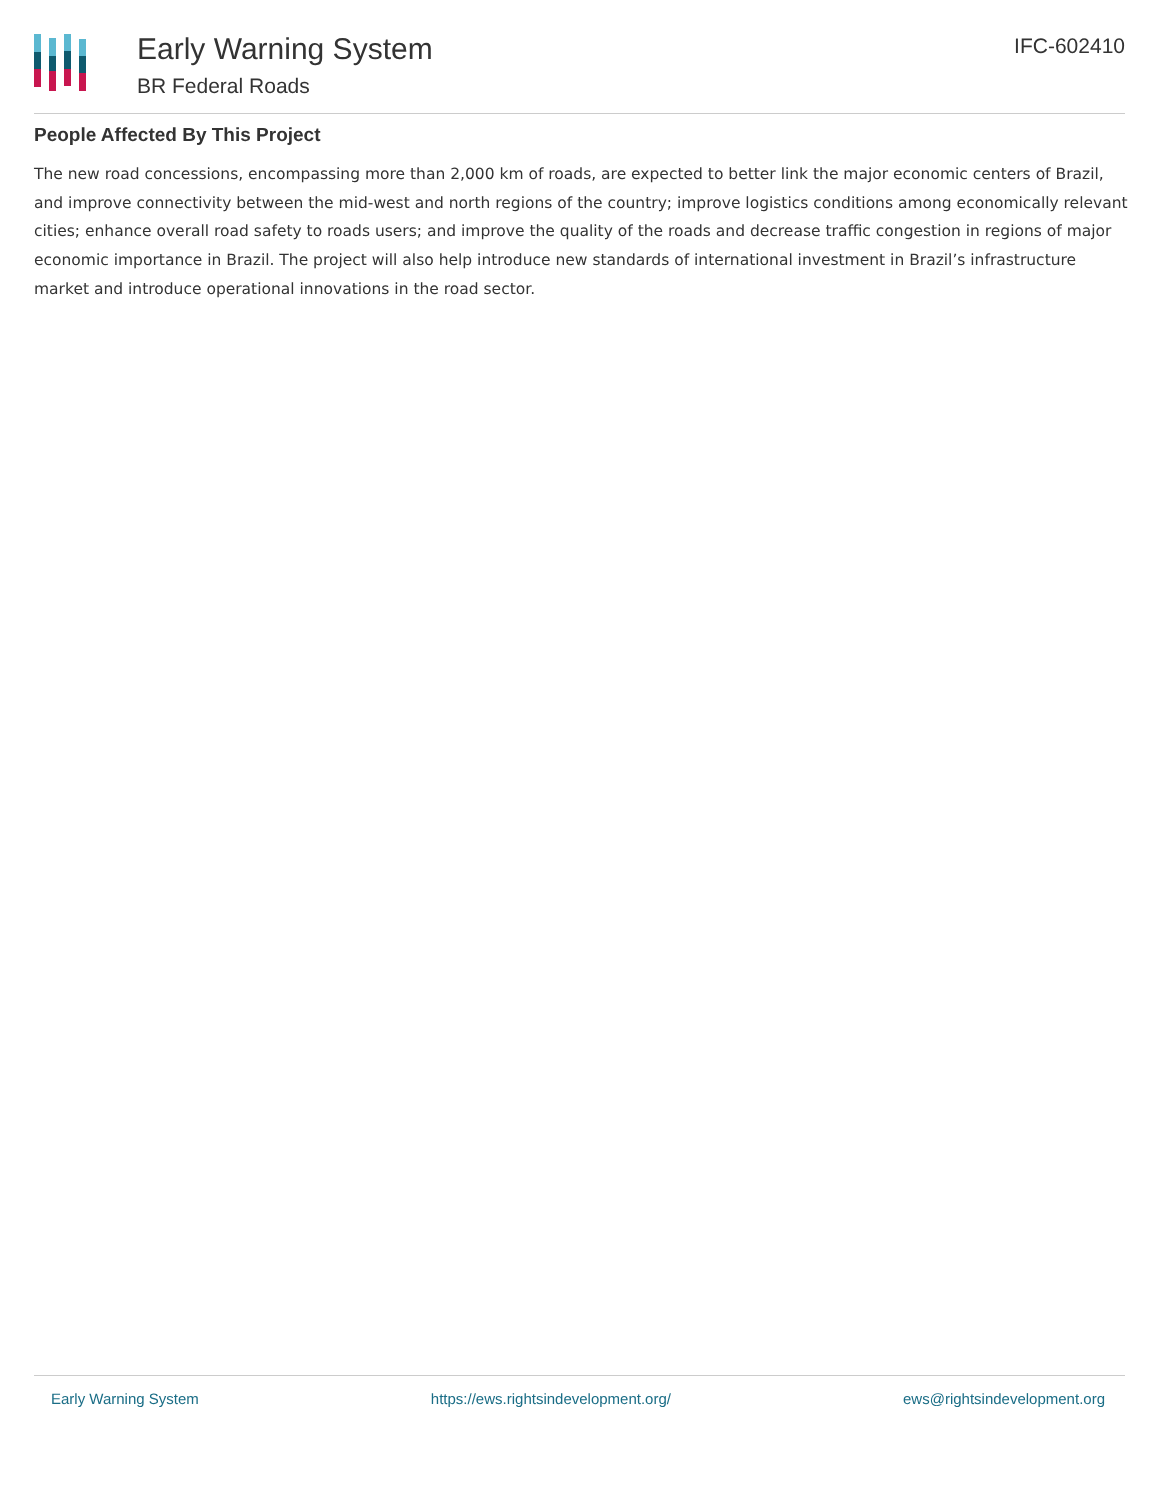Early Warning System
BR Federal Roads
IFC-602410
People Affected By This Project
The new road concessions, encompassing more than 2,000 km of roads, are expected to better link the major economic centers of Brazil, and improve connectivity between the mid-west and north regions of the country; improve logistics conditions among economically relevant cities; enhance overall road safety to roads users; and improve the quality of the roads and decrease traffic congestion in regions of major economic importance in Brazil. The project will also help introduce new standards of international investment in Brazil’s infrastructure market and introduce operational innovations in the road sector.
Early Warning System https://ews.rightsindevelopment.org/ ews@rightsindevelopment.org